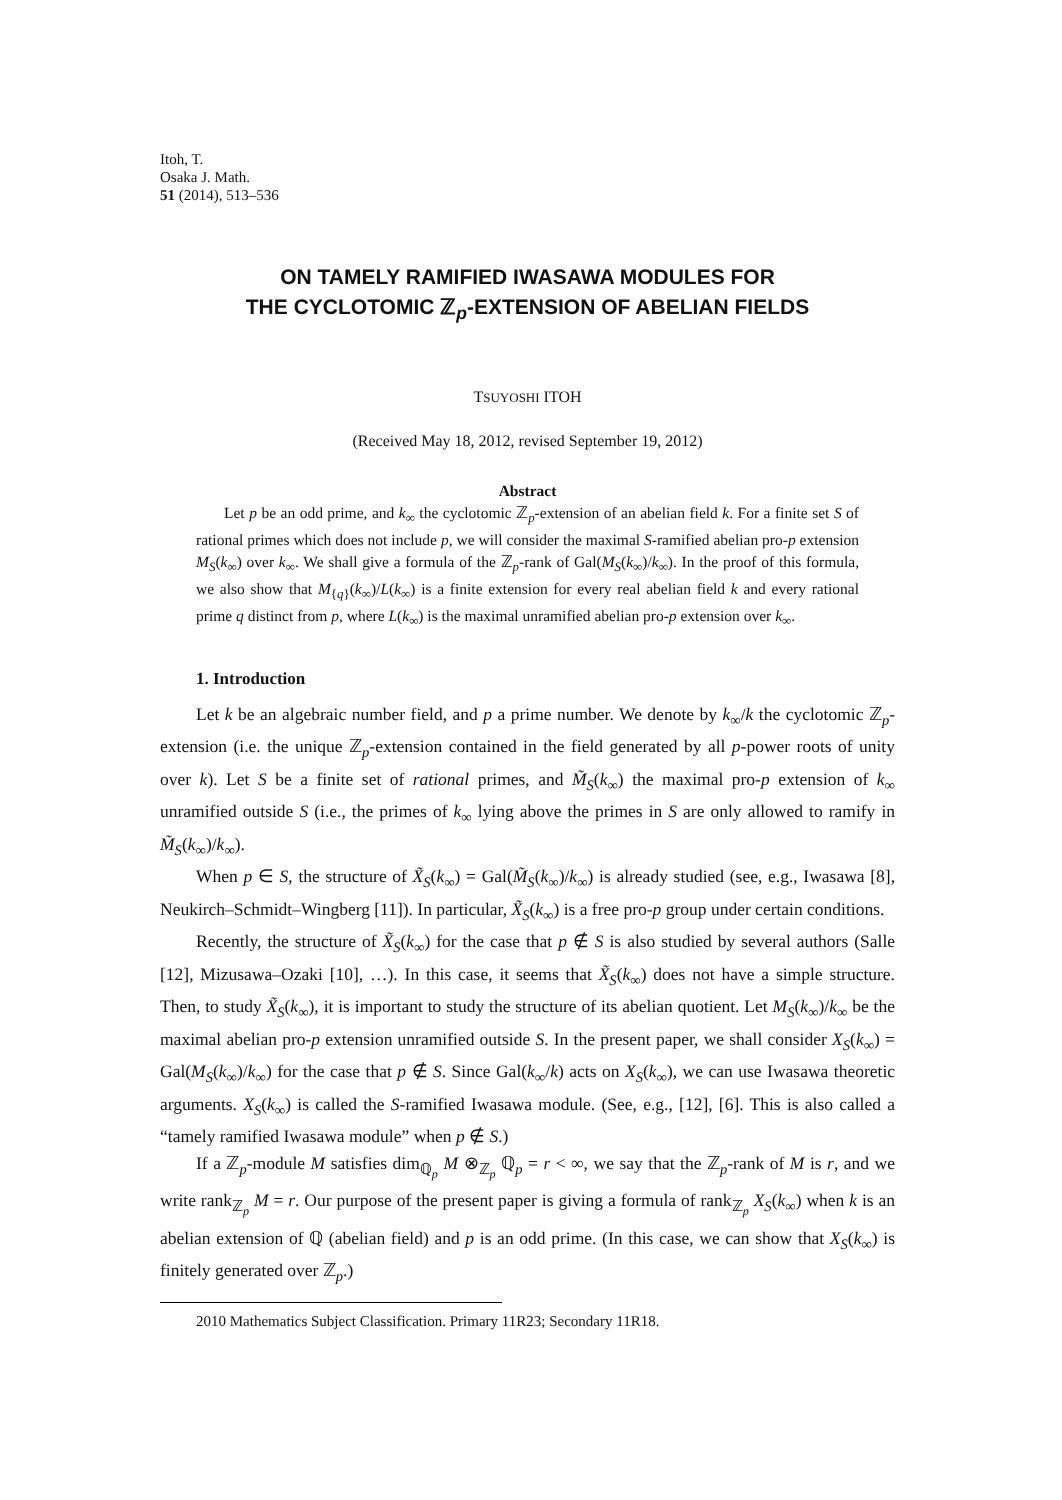Itoh, T.
Osaka J. Math.
51 (2014), 513–536
ON TAMELY RAMIFIED IWASAWA MODULES FOR
THE CYCLOTOMIC ℤ<sub>p</sub>-EXTENSION OF ABELIAN FIELDS
TSUYOSHI ITOH
(Received May 18, 2012, revised September 19, 2012)
Abstract
Let p be an odd prime, and k<sub>∞</sub> the cyclotomic ℤ<sub>p</sub>-extension of an abelian field k. For a finite set S of rational primes which does not include p, we will consider the maximal S-ramified abelian pro-p extension M<sub>S</sub>(k<sub>∞</sub>) over k<sub>∞</sub>. We shall give a formula of the ℤ<sub>p</sub>-rank of Gal(M<sub>S</sub>(k<sub>∞</sub>)/k<sub>∞</sub>). In the proof of this formula, we also show that M<sub>{q}</sub>(k<sub>∞</sub>)/L(k<sub>∞</sub>) is a finite extension for every real abelian field k and every rational prime q distinct from p, where L(k<sub>∞</sub>) is the maximal unramified abelian pro-p extension over k<sub>∞</sub>.
1. Introduction
Let k be an algebraic number field, and p a prime number. We denote by k<sub>∞</sub>/k the cyclotomic ℤ<sub>p</sub>-extension (i.e. the unique ℤ<sub>p</sub>-extension contained in the field generated by all p-power roots of unity over k). Let S be a finite set of rational primes, and M̃<sub>S</sub>(k<sub>∞</sub>) the maximal pro-p extension of k<sub>∞</sub> unramified outside S (i.e., the primes of k<sub>∞</sub> lying above the primes in S are only allowed to ramify in M̃<sub>S</sub>(k<sub>∞</sub>)/k<sub>∞</sub>).
When p ∈ S, the structure of X̃<sub>S</sub>(k<sub>∞</sub>) = Gal(M̃<sub>S</sub>(k<sub>∞</sub>)/k<sub>∞</sub>) is already studied (see, e.g., Iwasawa [8], Neukirch–Schmidt–Wingberg [11]). In particular, X̃<sub>S</sub>(k<sub>∞</sub>) is a free pro-p group under certain conditions.
Recently, the structure of X̃<sub>S</sub>(k<sub>∞</sub>) for the case that p ∉ S is also studied by several authors (Salle [12], Mizusawa–Ozaki [10], …). In this case, it seems that X̃<sub>S</sub>(k<sub>∞</sub>) does not have a simple structure. Then, to study X̃<sub>S</sub>(k<sub>∞</sub>), it is important to study the structure of its abelian quotient. Let M<sub>S</sub>(k<sub>∞</sub>)/k<sub>∞</sub> be the maximal abelian pro-p extension unramified outside S. In the present paper, we shall consider X<sub>S</sub>(k<sub>∞</sub>) = Gal(M<sub>S</sub>(k<sub>∞</sub>)/k<sub>∞</sub>) for the case that p ∉ S. Since Gal(k<sub>∞</sub>/k) acts on X<sub>S</sub>(k<sub>∞</sub>), we can use Iwasawa theoretic arguments. X<sub>S</sub>(k<sub>∞</sub>) is called the S-ramified Iwasawa module. (See, e.g., [12], [6]. This is also called a “tamely ramified Iwasawa module” when p ∉ S.)
If a ℤ<sub>p</sub>-module M satisfies dim<sub>ℚ<sub>p</sub></sub> M ⊗<sub>ℤ<sub>p</sub></sub> ℚ<sub>p</sub> = r < ∞, we say that the ℤ<sub>p</sub>-rank of M is r, and we write rank<sub>ℤ<sub>p</sub></sub> M = r. Our purpose of the present paper is giving a formula of rank<sub>ℤ<sub>p</sub></sub> X<sub>S</sub>(k<sub>∞</sub>) when k is an abelian extension of ℚ (abelian field) and p is an odd prime. (In this case, we can show that X<sub>S</sub>(k<sub>∞</sub>) is finitely generated over ℤ<sub>p</sub>.)
2010 Mathematics Subject Classification. Primary 11R23; Secondary 11R18.